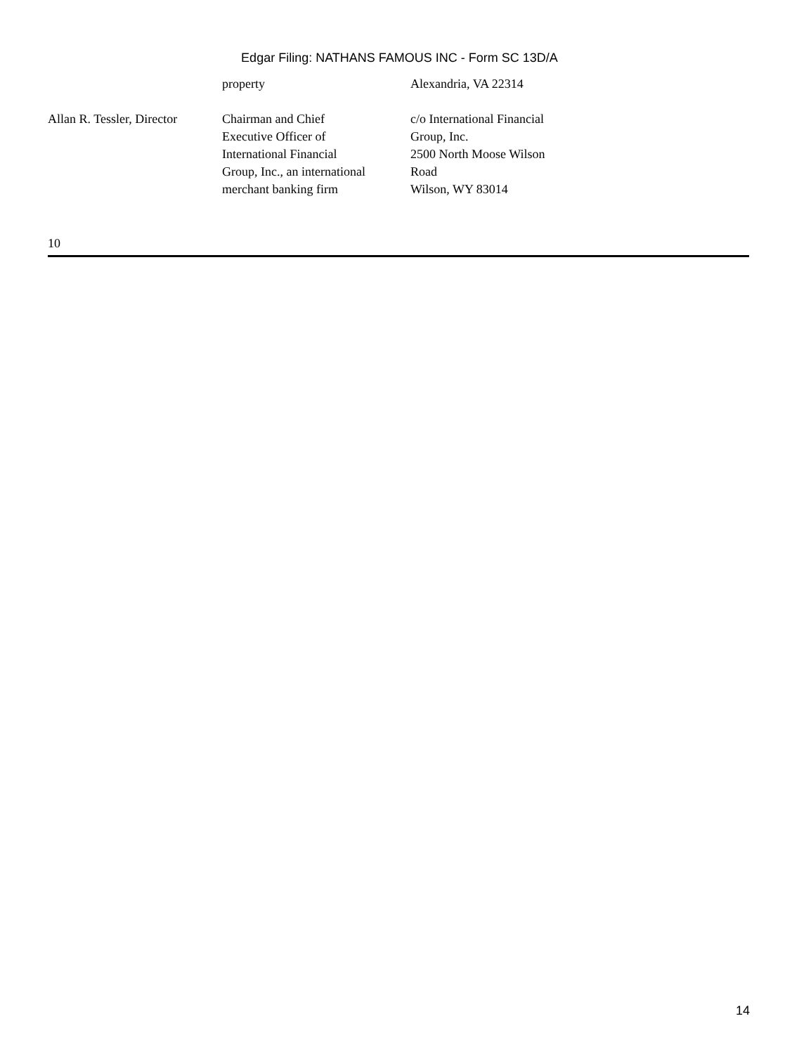Edgar Filing: NATHANS FAMOUS INC - Form SC 13D/A
| | property | Alexandria, VA 22314 |
| Allan R. Tessler, Director | Chairman and Chief Executive Officer of International Financial Group, Inc., an international merchant banking firm | c/o International Financial Group, Inc. 2500 North Moose Wilson Road Wilson, WY 83014 |
10
14